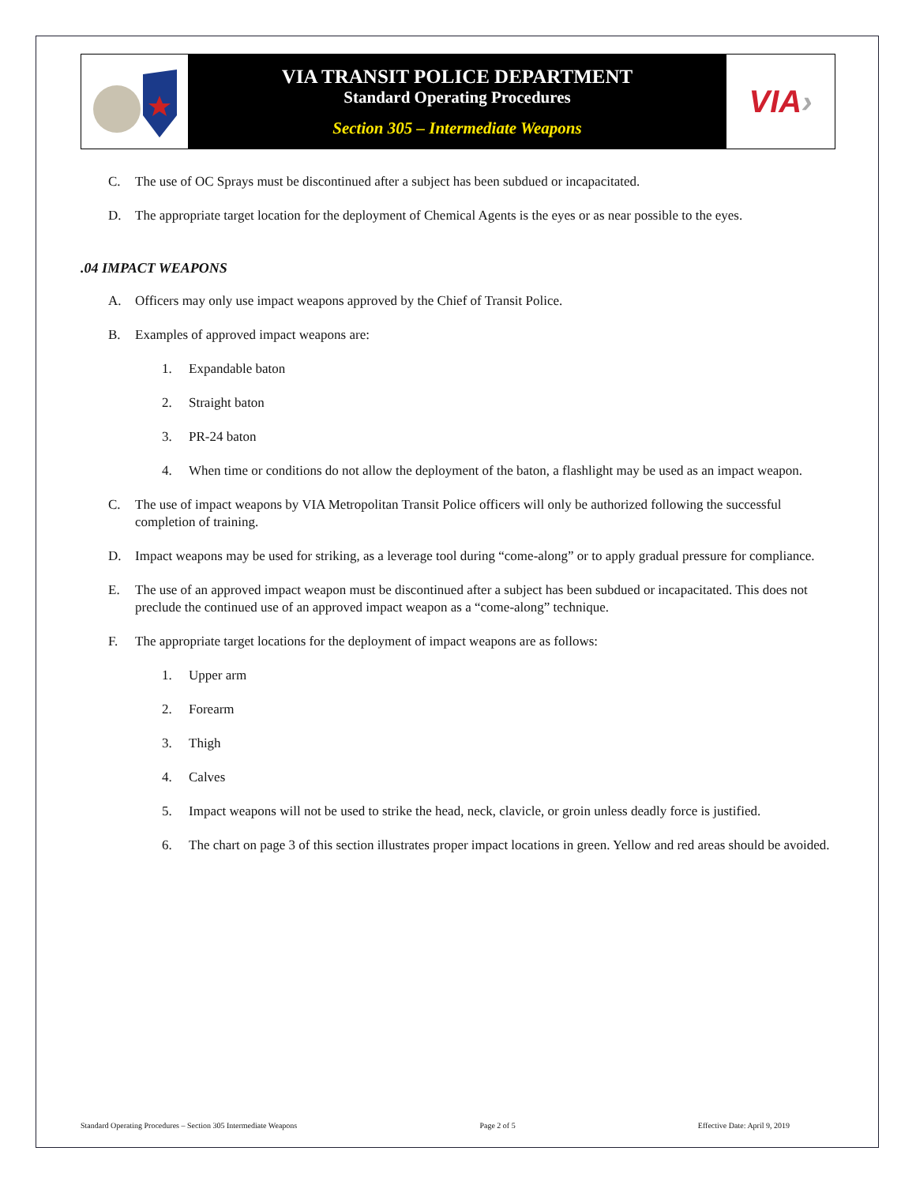VIA TRANSIT POLICE DEPARTMENT
Standard Operating Procedures
Section 305 – Intermediate Weapons
VIA ›
C. The use of OC Sprays must be discontinued after a subject has been subdued or incapacitated.
D. The appropriate target location for the deployment of Chemical Agents is the eyes or as near possible to the eyes.
.04 IMPACT WEAPONS
A. Officers may only use impact weapons approved by the Chief of Transit Police.
B. Examples of approved impact weapons are:
1. Expandable baton
2. Straight baton
3. PR-24 baton
4. When time or conditions do not allow the deployment of the baton, a flashlight may be used as an impact weapon.
C. The use of impact weapons by VIA Metropolitan Transit Police officers will only be authorized following the successful completion of training.
D. Impact weapons may be used for striking, as a leverage tool during “come-along” or to apply gradual pressure for compliance.
E. The use of an approved impact weapon must be discontinued after a subject has been subdued or incapacitated. This does not preclude the continued use of an approved impact weapon as a “come-along” technique.
F. The appropriate target locations for the deployment of impact weapons are as follows:
1. Upper arm
2. Forearm
3. Thigh
4. Calves
5. Impact weapons will not be used to strike the head, neck, clavicle, or groin unless deadly force is justified.
6. The chart on page 3 of this section illustrates proper impact locations in green. Yellow and red areas should be avoided.
Standard Operating Procedures – Section 305 Intermediate Weapons Page 2 of 5 Effective Date: April 9, 2019